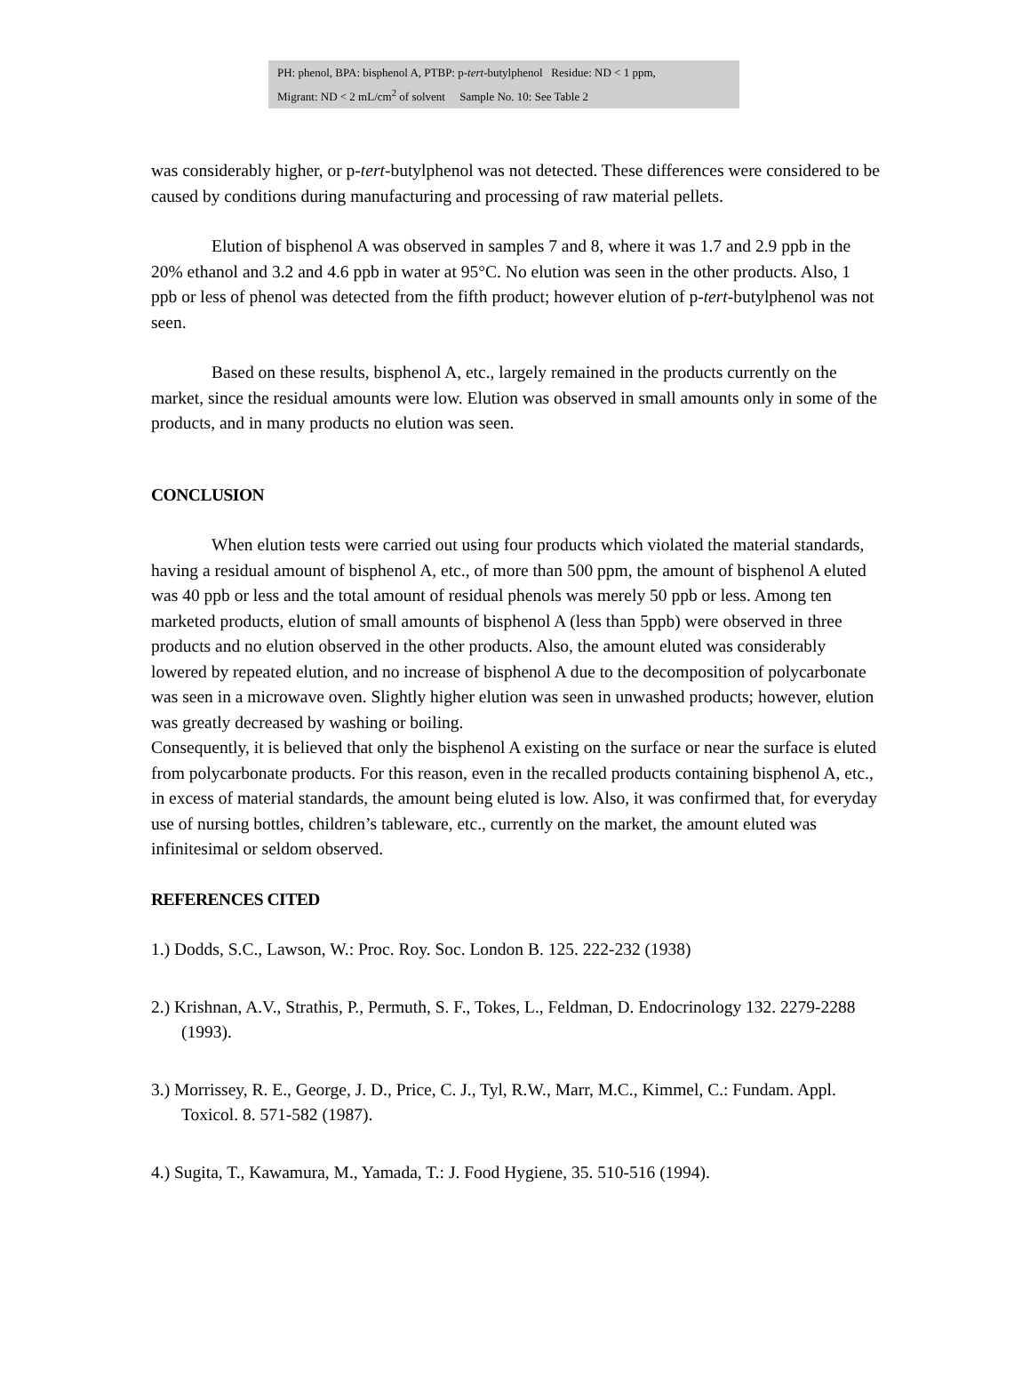PH: phenol, BPA: bisphenol A, PTBP: p-tert-butylphenol Residue: ND < 1 ppm,
Migrant: ND < 2 mL/cm<sup>2</sup> of solvent Sample No. 10: See Table 2
was considerably higher, or p-tert-butylphenol was not detected. These differences were considered to be caused by conditions during manufacturing and processing of raw material pellets.
Elution of bisphenol A was observed in samples 7 and 8, where it was 1.7 and 2.9 ppb in the 20% ethanol and 3.2 and 4.6 ppb in water at 95°C. No elution was seen in the other products. Also, 1 ppb or less of phenol was detected from the fifth product; however elution of p-tert-butylphenol was not seen.
Based on these results, bisphenol A, etc., largely remained in the products currently on the market, since the residual amounts were low. Elution was observed in small amounts only in some of the products, and in many products no elution was seen.
CONCLUSION
When elution tests were carried out using four products which violated the material standards, having a residual amount of bisphenol A, etc., of more than 500 ppm, the amount of bisphenol A eluted was 40 ppb or less and the total amount of residual phenols was merely 50 ppb or less. Among ten marketed products, elution of small amounts of bisphenol A (less than 5ppb) were observed in three products and no elution observed in the other products. Also, the amount eluted was considerably lowered by repeated elution, and no increase of bisphenol A due to the decomposition of polycarbonate was seen in a microwave oven. Slightly higher elution was seen in unwashed products; however, elution was greatly decreased by washing or boiling.
Consequently, it is believed that only the bisphenol A existing on the surface or near the surface is eluted from polycarbonate products. For this reason, even in the recalled products containing bisphenol A, etc., in excess of material standards, the amount being eluted is low. Also, it was confirmed that, for everyday use of nursing bottles, children’s tableware, etc., currently on the market, the amount eluted was infinitesimal or seldom observed.
REFERENCES CITED
1.) Dodds, S.C., Lawson, W.: Proc. Roy. Soc. London B. 125. 222-232 (1938)
2.) Krishnan, A.V., Strathis, P., Permuth, S. F., Tokes, L., Feldman, D. Endocrinology 132. 2279-2288 (1993).
3.) Morrissey, R. E., George, J. D., Price, C. J., Tyl, R.W., Marr, M.C., Kimmel, C.: Fundam. Appl. Toxicol. 8. 571-582 (1987).
4.) Sugita, T., Kawamura, M., Yamada, T.: J. Food Hygiene, 35. 510-516 (1994).